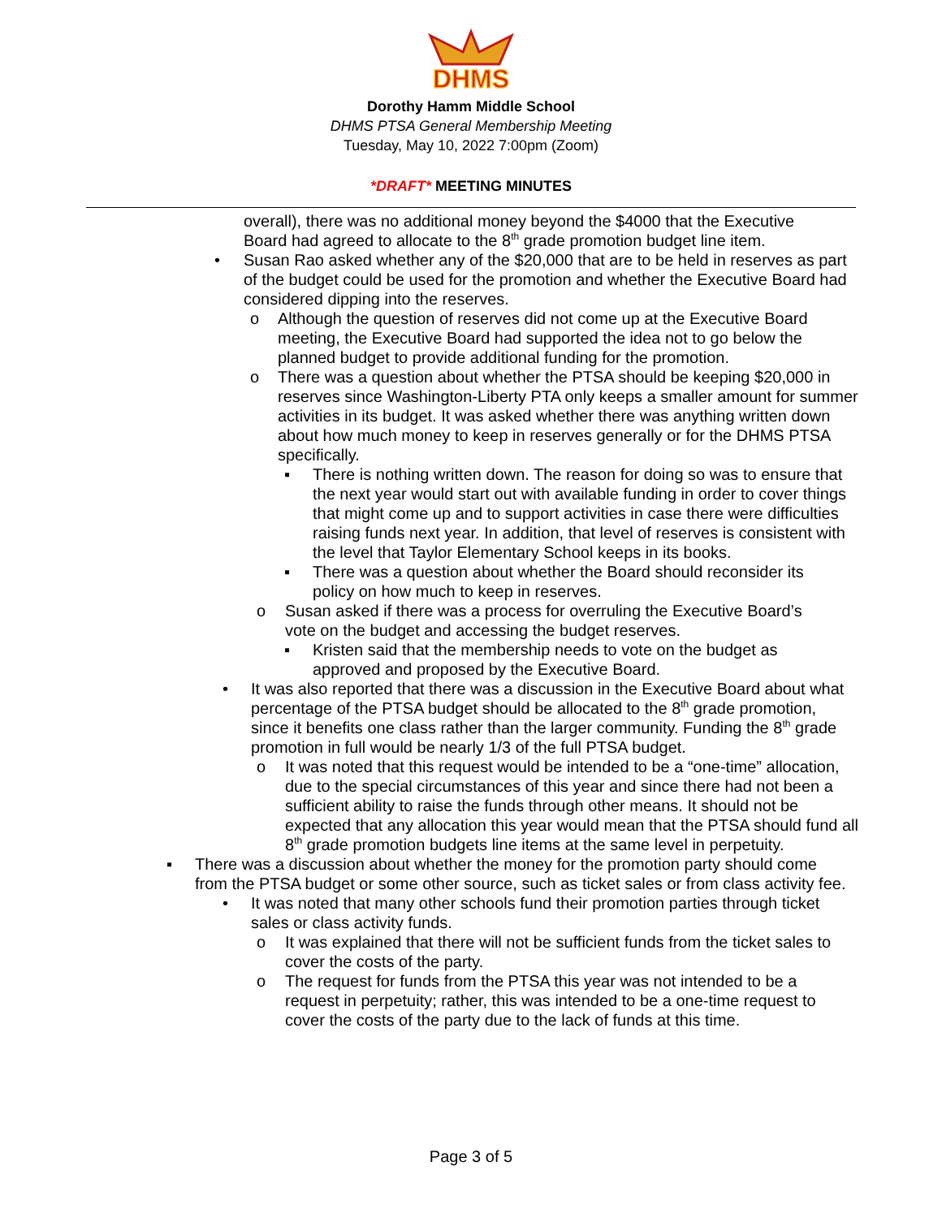DHMS
Dorothy Hamm Middle School
DHMS PTSA General Membership Meeting
Tuesday, May 10, 2022 7:00pm (Zoom)
*DRAFT* MEETING MINUTES
overall), there was no additional money beyond the $4000 that the Executive Board had agreed to allocate to the 8<sup>th</sup> grade promotion budget line item.
• Susan Rao asked whether any of the $20,000 that are to be held in reserves as part of the budget could be used for the promotion and whether the Executive Board had considered dipping into the reserves.
o Although the question of reserves did not come up at the Executive Board meeting, the Executive Board had supported the idea not to go below the planned budget to provide additional funding for the promotion.
o There was a question about whether the PTSA should be keeping $20,000 in reserves since Washington-Liberty PTA only keeps a smaller amount for summer activities in its budget. It was asked whether there was anything written down about how much money to keep in reserves generally or for the DHMS PTSA specifically.
▪ There is nothing written down. The reason for doing so was to ensure that the next year would start out with available funding in order to cover things that might come up and to support activities in case there were difficulties raising funds next year. In addition, that level of reserves is consistent with the level that Taylor Elementary School keeps in its books.
▪ There was a question about whether the Board should reconsider its policy on how much to keep in reserves.
o Susan asked if there was a process for overruling the Executive Board’s vote on the budget and accessing the budget reserves.
▪ Kristen said that the membership needs to vote on the budget as approved and proposed by the Executive Board.
• It was also reported that there was a discussion in the Executive Board about what percentage of the PTSA budget should be allocated to the 8<sup>th</sup> grade promotion, since it benefits one class rather than the larger community. Funding the 8<sup>th</sup> grade promotion in full would be nearly 1/3 of the full PTSA budget.
o It was noted that this request would be intended to be a “one-time” allocation, due to the special circumstances of this year and since there had not been a sufficient ability to raise the funds through other means. It should not be expected that any allocation this year would mean that the PTSA should fund all 8<sup>th</sup> grade promotion budgets line items at the same level in perpetuity.
▪ There was a discussion about whether the money for the promotion party should come from the PTSA budget or some other source, such as ticket sales or from class activity fee.
• It was noted that many other schools fund their promotion parties through ticket sales or class activity funds.
o It was explained that there will not be sufficient funds from the ticket sales to cover the costs of the party.
o The request for funds from the PTSA this year was not intended to be a request in perpetuity; rather, this was intended to be a one-time request to cover the costs of the party due to the lack of funds at this time.
Page 3 of 5